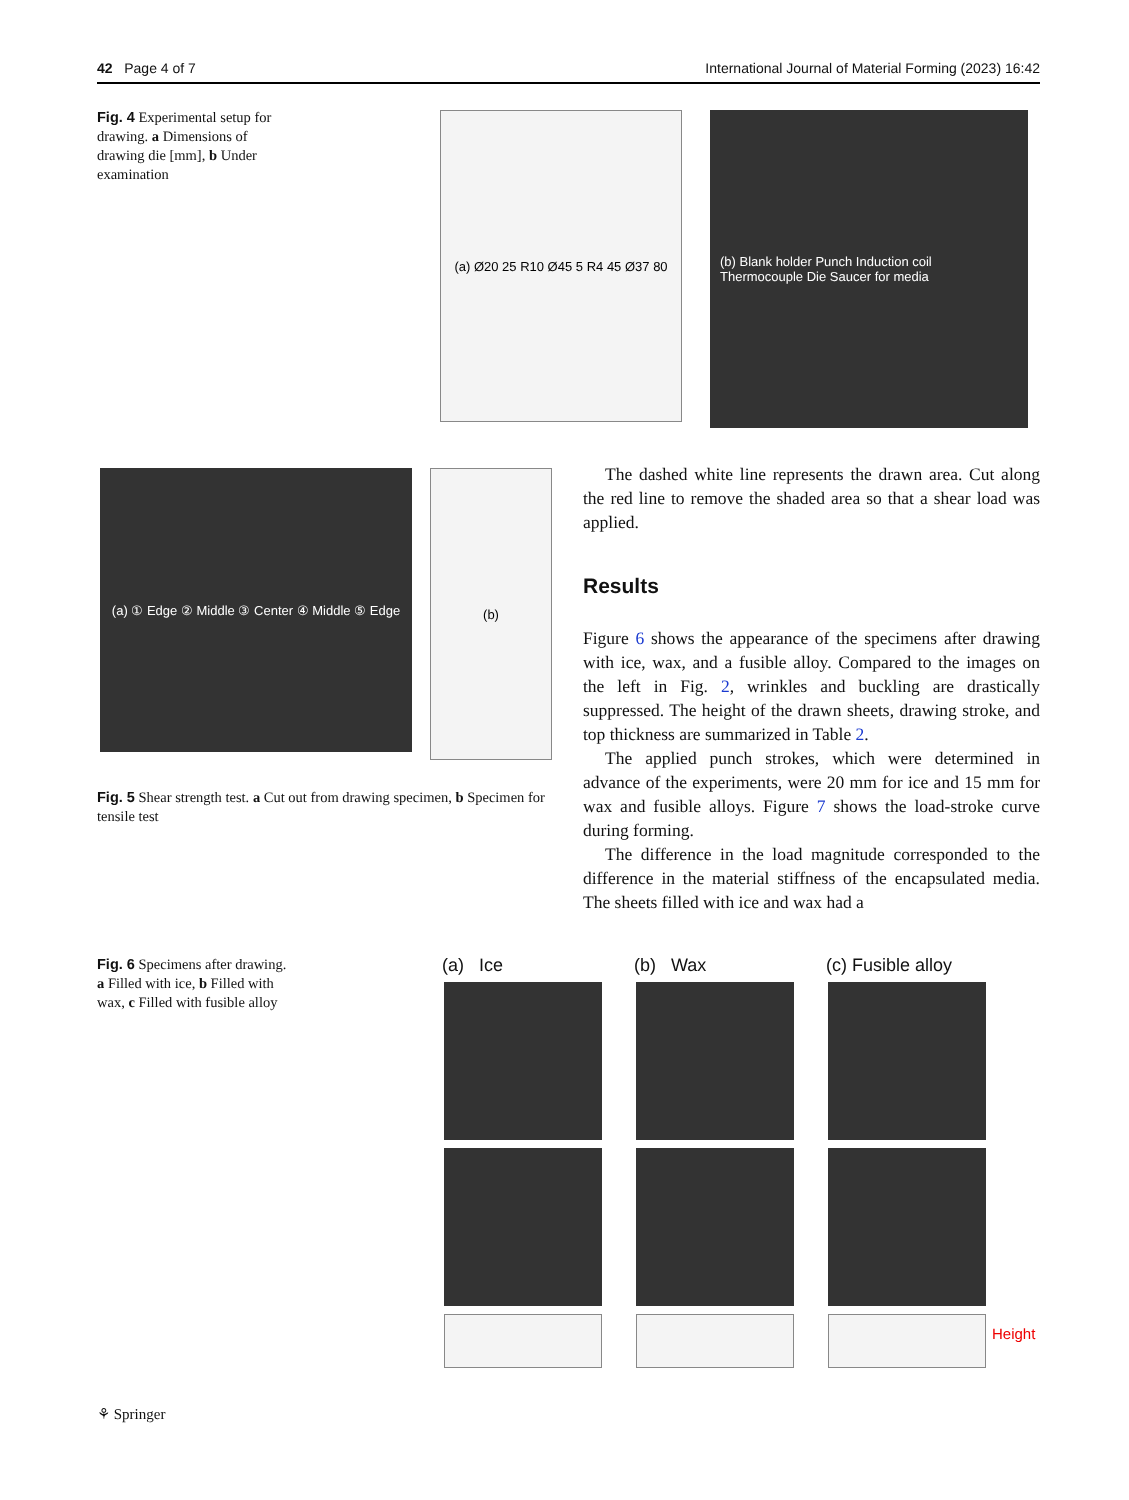42 Page 4 of 7 International Journal of Material Forming (2023) 16:42
Fig. 4 Experimental setup for drawing. a Dimensions of drawing die [mm], b Under examination
(a) Ø20 25 R10 Ø45 5 R4 45 Ø37 80
(b) Blank holder Punch Induction coil Thermocouple Die Saucer for media
(a) ① Edge ② Middle ③ Center ④ Middle ⑤ Edge
(b)
Fig. 5 Shear strength test. a Cut out from drawing specimen, b Specimen for tensile test
The dashed white line represents the drawn area. Cut along the red line to remove the shaded area so that a shear load was applied.
Results
Figure 6 shows the appearance of the specimens after drawing with ice, wax, and a fusible alloy. Compared to the images on the left in Fig. 2, wrinkles and buckling are drastically suppressed. The height of the drawn sheets, drawing stroke, and top thickness are summarized in Table 2.
The applied punch strokes, which were determined in advance of the experiments, were 20 mm for ice and 15 mm for wax and fusible alloys. Figure 7 shows the load-stroke curve during forming.
The difference in the load magnitude corresponded to the difference in the material stiffness of the encapsulated media. The sheets filled with ice and wax had a
Fig. 6 Specimens after drawing. a Filled with ice, b Filled with wax, c Filled with fusible alloy
(a) Ice (b) Wax (c) Fusible alloy
Height
⚘ Springer